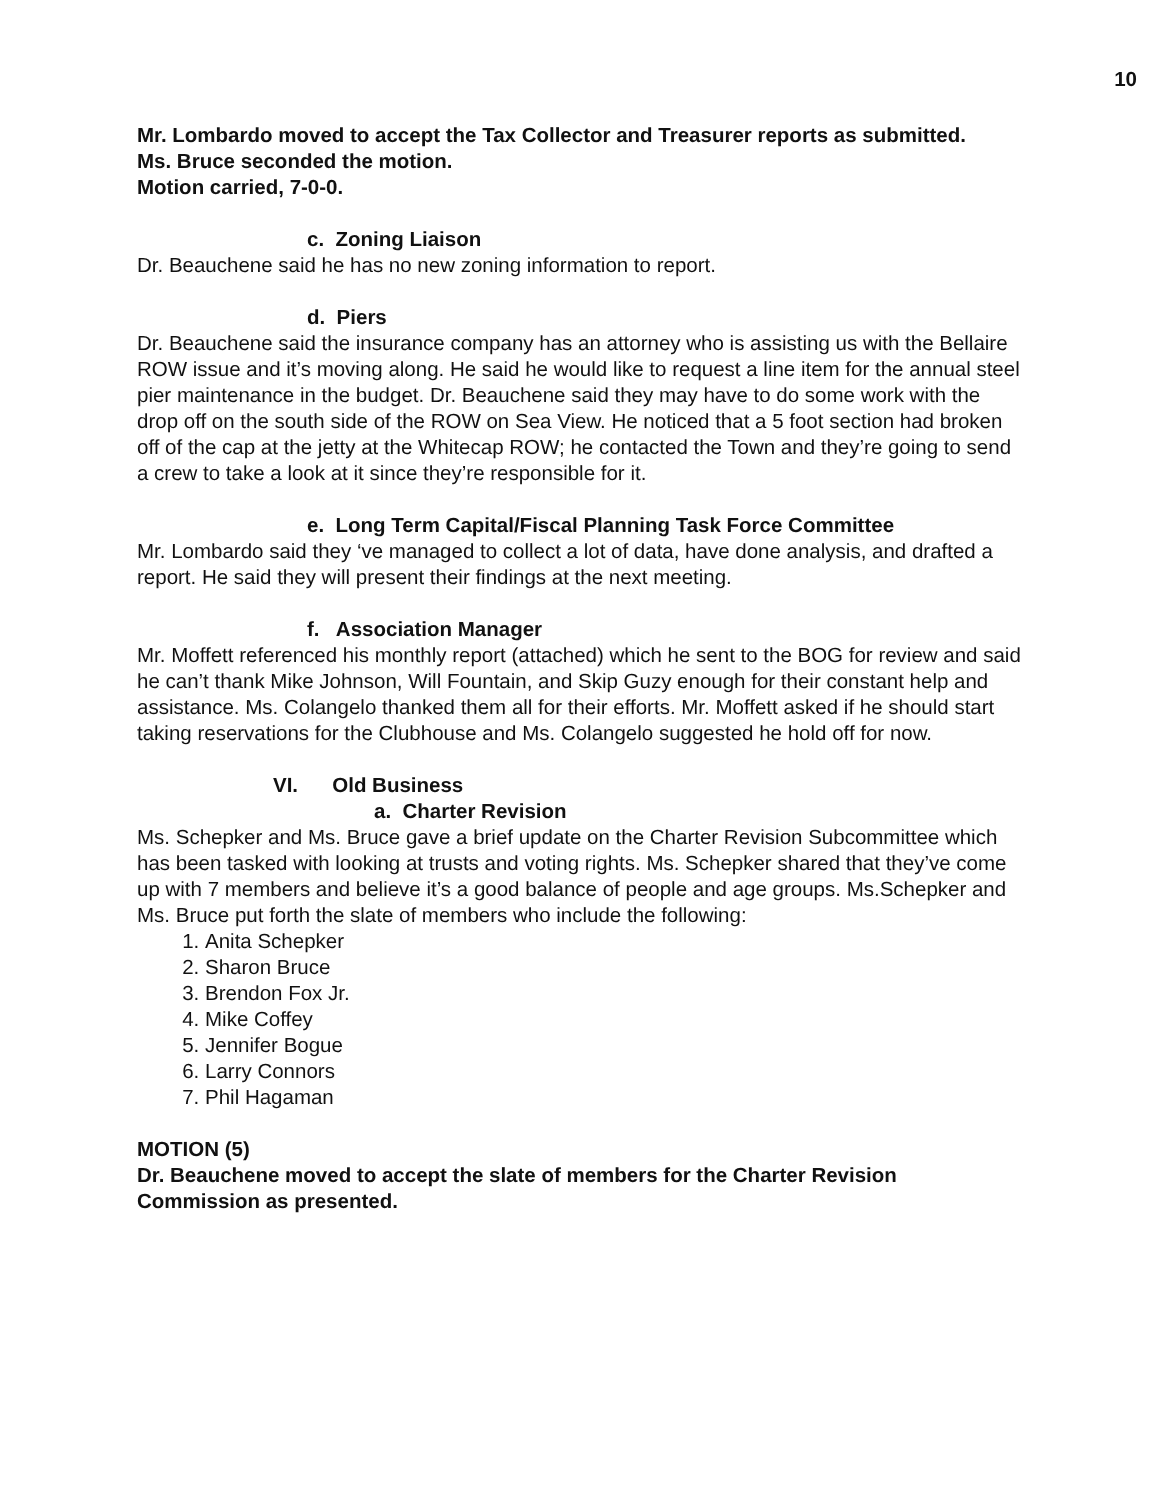10
Mr. Lombardo moved to accept the Tax Collector and Treasurer reports as submitted.
Ms. Bruce seconded the motion.
Motion carried, 7-0-0.
c. Zoning Liaison
Dr. Beauchene said he has no new zoning information to report.
d. Piers
Dr. Beauchene said the insurance company has an attorney who is assisting us with the Bellaire ROW issue and it’s moving along. He said he would like to request a line item for the annual steel pier maintenance in the budget. Dr. Beauchene said they may have to do some work with the drop off on the south side of the ROW on Sea View. He noticed that a 5 foot section had broken off of the cap at the jetty at the Whitecap ROW; he contacted the Town and they’re going to send a crew to take a look at it since they’re responsible for it.
e. Long Term Capital/Fiscal Planning Task Force Committee
Mr. Lombardo said they ‘ve managed to collect a lot of data, have done analysis, and drafted a report. He said they will present their findings at the next meeting.
f. Association Manager
Mr. Moffett referenced his monthly report (attached) which he sent to the BOG for review and said he can’t thank Mike Johnson, Will Fountain, and Skip Guzy enough for their constant help and assistance. Ms. Colangelo thanked them all for their efforts. Mr. Moffett asked if he should start taking reservations for the Clubhouse and Ms. Colangelo suggested he hold off for now.
VI. Old Business
a. Charter Revision
Ms. Schepker and Ms. Bruce gave a brief update on the Charter Revision Subcommittee which has been tasked with looking at trusts and voting rights. Ms. Schepker shared that they’ve come up with 7 members and believe it’s a good balance of people and age groups. Ms.Schepker and Ms. Bruce put forth the slate of members who include the following:
1. Anita Schepker
2. Sharon Bruce
3. Brendon Fox Jr.
4. Mike Coffey
5. Jennifer Bogue
6. Larry Connors
7. Phil Hagaman
MOTION (5)
Dr. Beauchene moved to accept the slate of members for the Charter Revision Commission as presented.